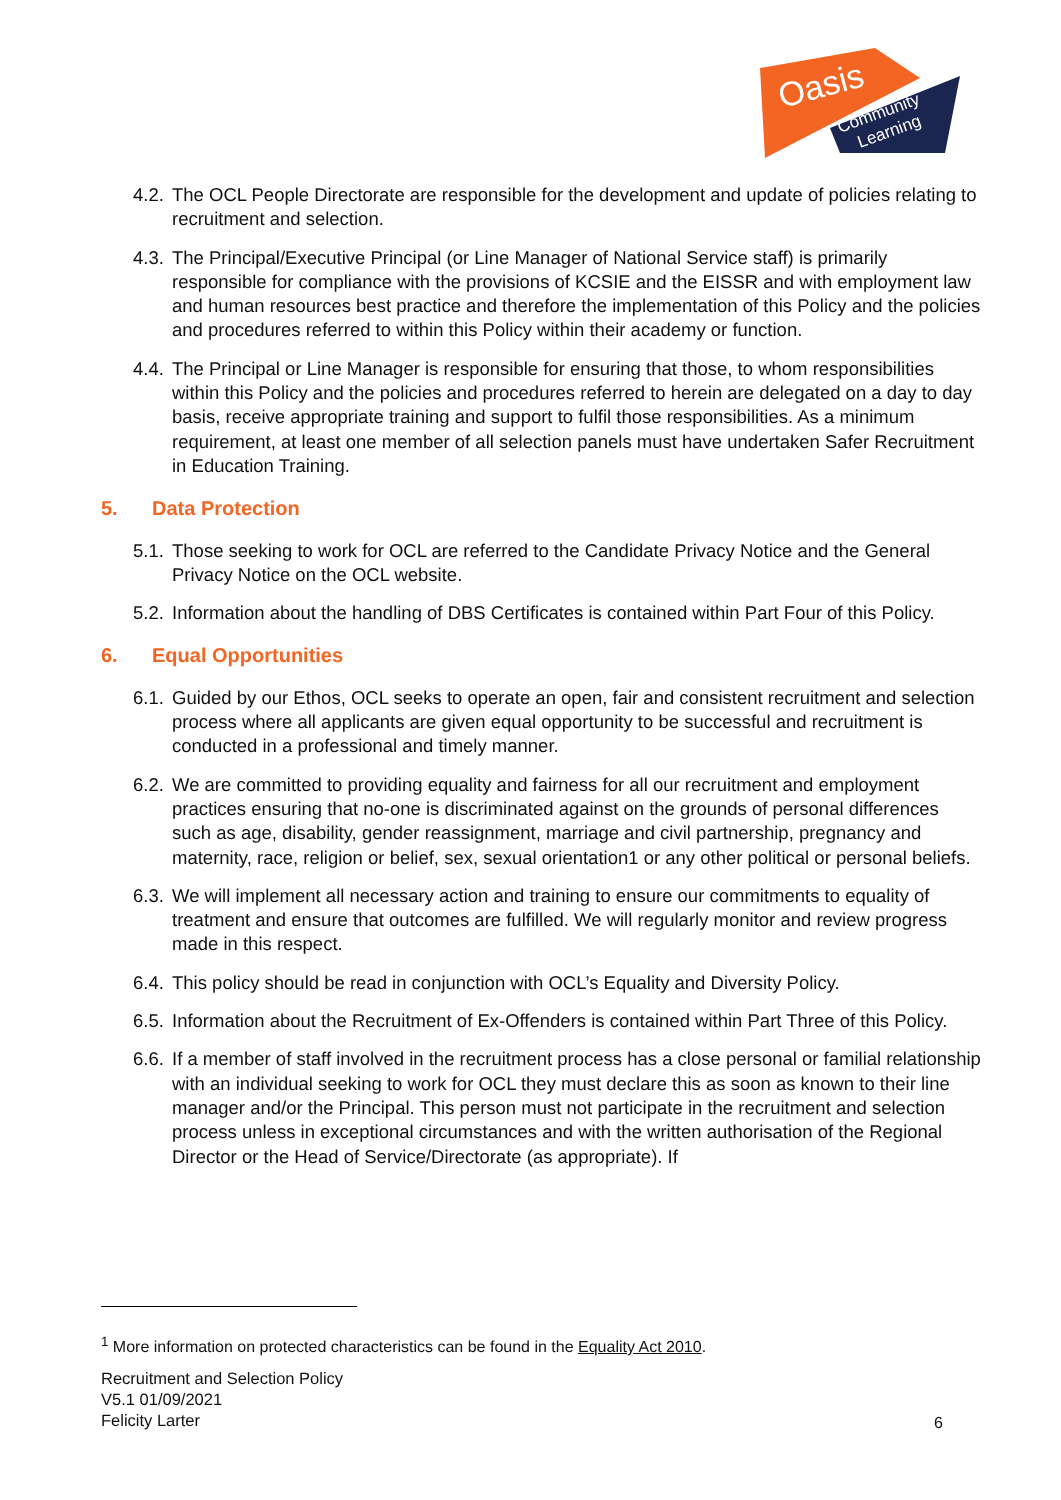Oasis
Community
Learning
4.2.
The OCL People Directorate are responsible for the development and update of policies relating to recruitment and selection.
4.3.
The Principal/Executive Principal (or Line Manager of National Service staff) is primarily responsible for compliance with the provisions of KCSIE and the EISSR and with employment law and human resources best practice and therefore the implementation of this Policy and the policies and procedures referred to within this Policy within their academy or function.
4.4.
The Principal or Line Manager is responsible for ensuring that those, to whom responsibilities within this Policy and the policies and procedures referred to herein are delegated on a day to day basis, receive appropriate training and support to fulfil those responsibilities. As a minimum requirement, at least one member of all selection panels must have undertaken Safer Recruitment in Education Training.
5. Data Protection
5.1.
Those seeking to work for OCL are referred to the Candidate Privacy Notice and the General Privacy Notice on the OCL website.
5.2.
Information about the handling of DBS Certificates is contained within Part Four of this Policy.
6. Equal Opportunities
6.1.
Guided by our Ethos, OCL seeks to operate an open, fair and consistent recruitment and selection process where all applicants are given equal opportunity to be successful and recruitment is conducted in a professional and timely manner.
6.2.
We are committed to providing equality and fairness for all our recruitment and employment practices ensuring that no-one is discriminated against on the grounds of personal differences such as age, disability, gender reassignment, marriage and civil partnership, pregnancy and maternity, race, religion or belief, sex, sexual orientation1 or any other political or personal beliefs.
6.3.
We will implement all necessary action and training to ensure our commitments to equality of treatment and ensure that outcomes are fulfilled. We will regularly monitor and review progress made in this respect.
6.4.
This policy should be read in conjunction with OCL’s Equality and Diversity Policy.
6.5.
Information about the Recruitment of Ex-Offenders is contained within Part Three of this Policy.
6.6.
If a member of staff involved in the recruitment process has a close personal or familial relationship with an individual seeking to work for OCL they must declare this as soon as known to their line manager and/or the Principal. This person must not participate in the recruitment and selection process unless in exceptional circumstances and with the written authorisation of the Regional Director or the Head of Service/Directorate (as appropriate). If
<sup>1</sup> More information on protected characteristics can be found in the Equality Act 2010.
Recruitment and Selection Policy
V5.1 01/09/2021
Felicity Larter
6